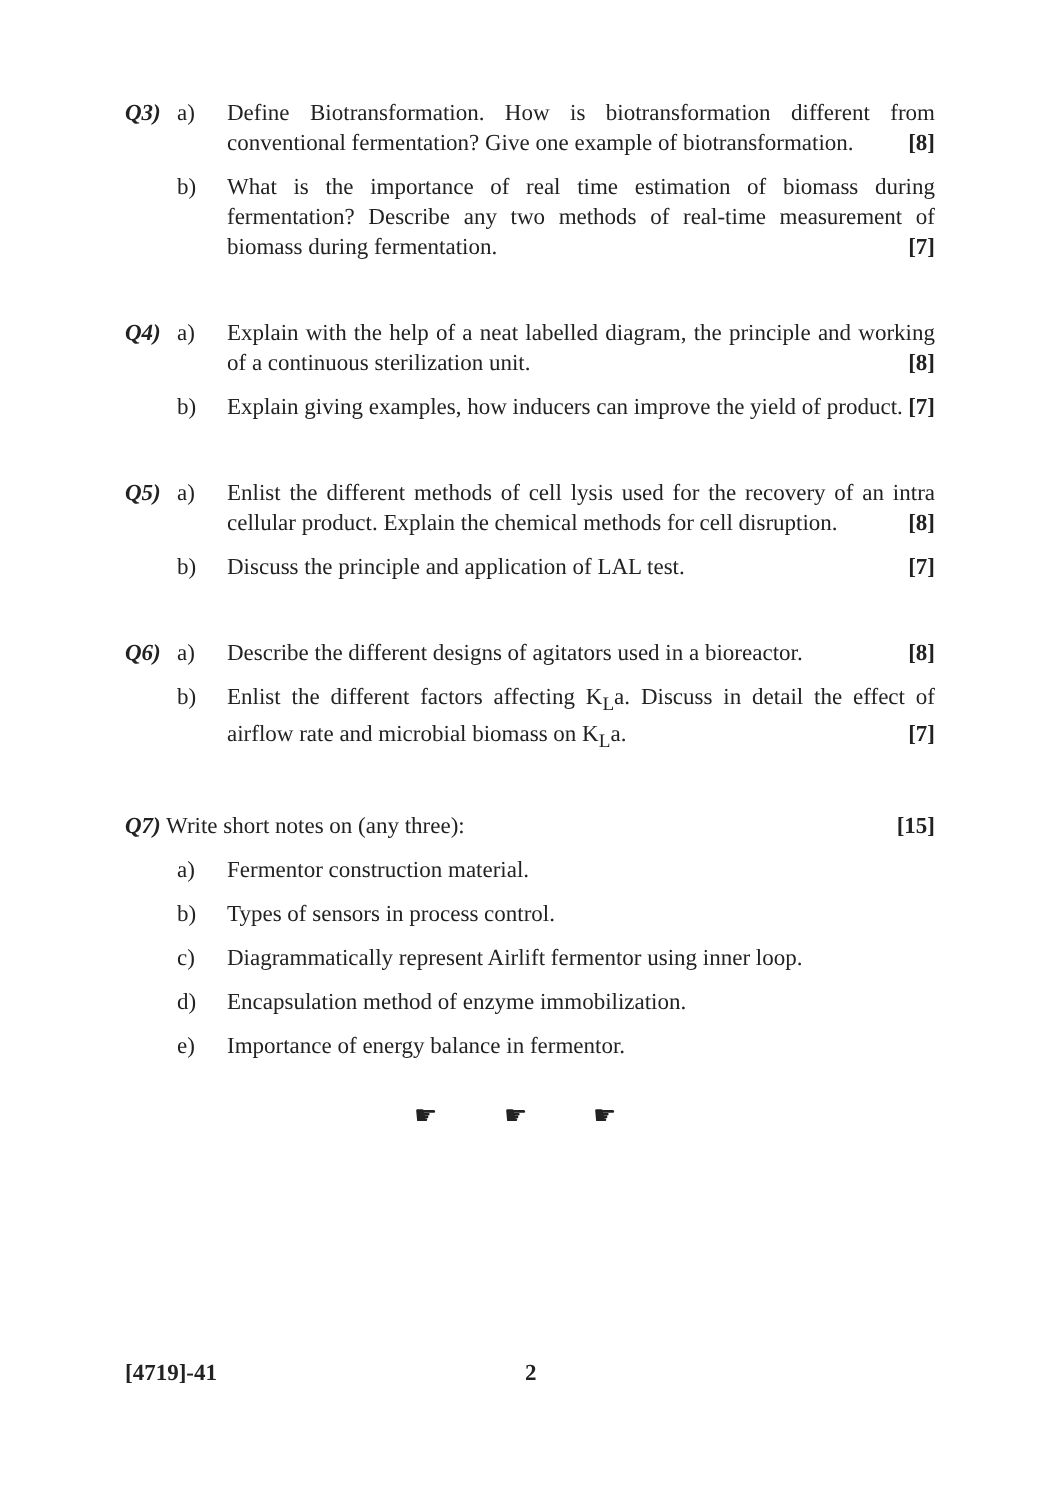Q3) a) Define Biotransformation. How is biotransformation different from conventional fermentation? Give one example of biotransformation. [8]
b) What is the importance of real time estimation of biomass during fermentation? Describe any two methods of real-time measurement of biomass during fermentation. [7]
Q4) a) Explain with the help of a neat labelled diagram, the principle and working of a continuous sterilization unit. [8]
b) Explain giving examples, how inducers can improve the yield of product. [7]
Q5) a) Enlist the different methods of cell lysis used for the recovery of an intra cellular product. Explain the chemical methods for cell disruption. [8]
b) Discuss the principle and application of LAL test. [7]
Q6) a) Describe the different designs of agitators used in a bioreactor. [8]
b) Enlist the different factors affecting K<sub>L</sub>a. Discuss in detail the effect of airflow rate and microbial biomass on K<sub>L</sub>a. [7]
Q7) Write short notes on (any three): [15]
a) Fermentor construction material.
b) Types of sensors in process control.
c) Diagrammatically represent Airlift fermentor using inner loop.
d) Encapsulation method of enzyme immobilization.
e) Importance of energy balance in fermentor.
☛ ☛ ☛
[4719]-41 2